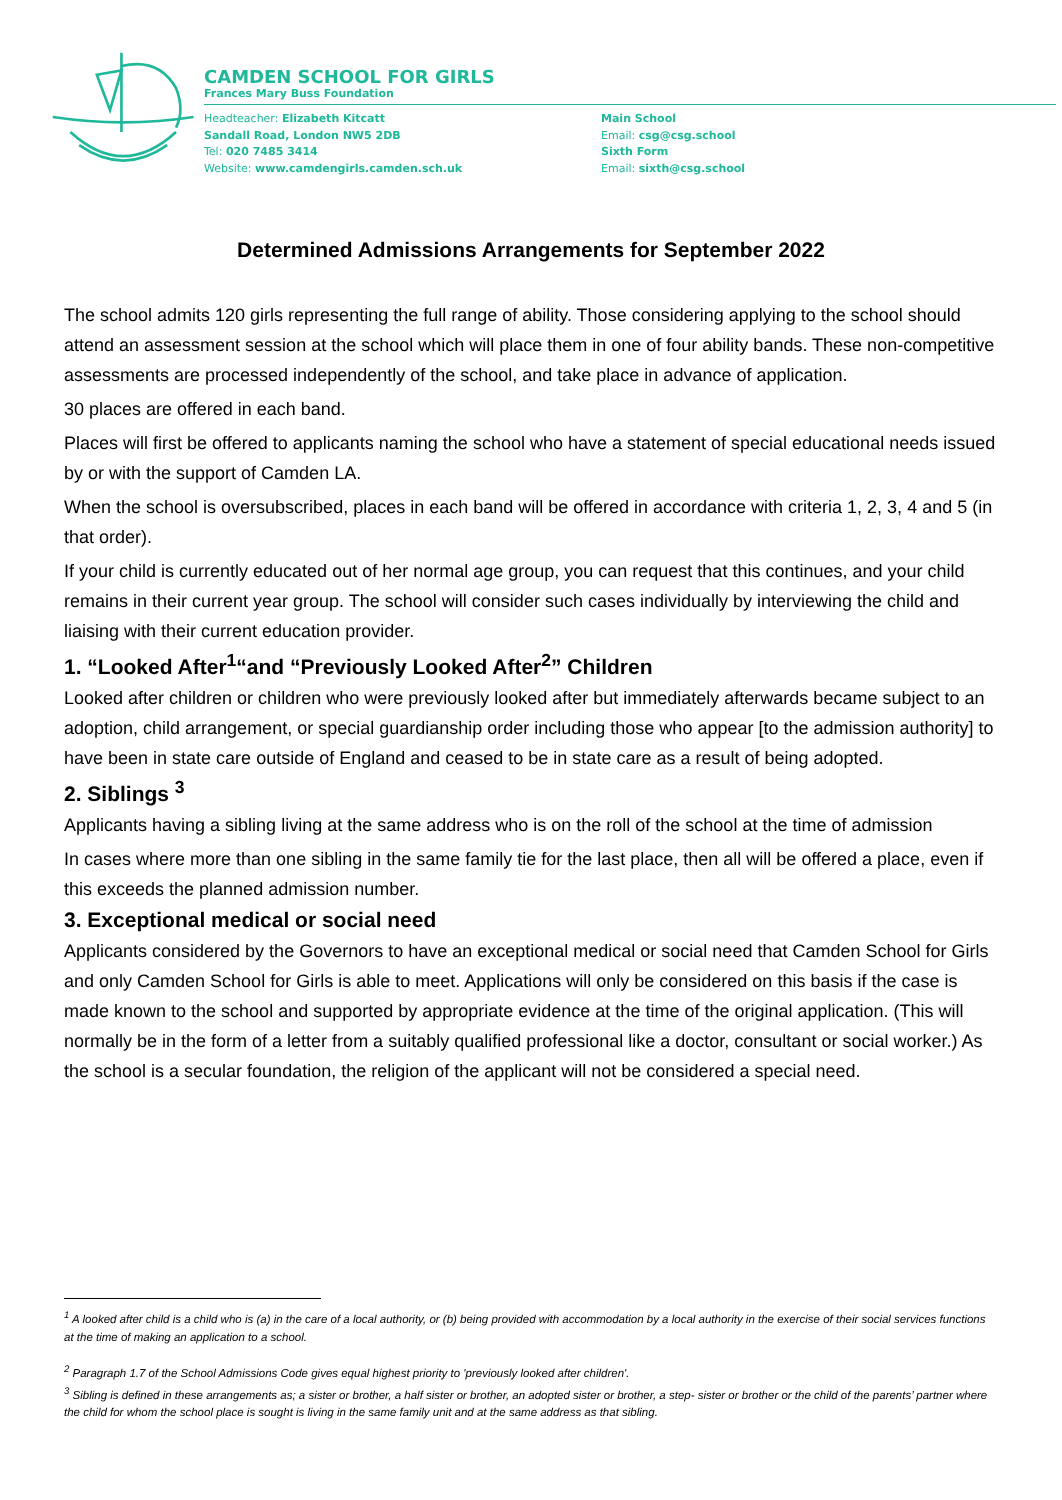CAMDEN SCHOOL FOR GIRLS
Frances Mary Buss Foundation
Headteacher: Elizabeth Kitcatt
Sandall Road, London NW5 2DB
Tel: 020 7485 3414
Website: www.camdengirls.camden.sch.uk
Main School
Email: csg@csg.school
Sixth Form
Email: sixth@csg.school
Determined Admissions Arrangements for September 2022
The school admits 120 girls representing the full range of ability. Those considering applying to the school should attend an assessment session at the school which will place them in one of four ability bands. These non-competitive assessments are processed independently of the school, and take place in advance of application.
30 places are offered in each band.
Places will first be offered to applicants naming the school who have a statement of special educational needs issued by or with the support of Camden LA.
When the school is oversubscribed, places in each band will be offered in accordance with criteria 1, 2, 3, 4 and 5 (in that order).
If your child is currently educated out of her normal age group, you can request that this continues, and your child remains in their current year group. The school will consider such cases individually by interviewing the child and liaising with their current education provider.
1. “Looked After<sup>1</sup>“and “Previously Looked After<sup>2</sup>” Children
Looked after children or children who were previously looked after but immediately afterwards became subject to an adoption, child arrangement, or special guardianship order including those who appear [to the admission authority] to have been in state care outside of England and ceased to be in state care as a result of being adopted.
2. Siblings <sup>3</sup>
Applicants having a sibling living at the same address who is on the roll of the school at the time of admission
In cases where more than one sibling in the same family tie for the last place, then all will be offered a place, even if this exceeds the planned admission number.
3. Exceptional medical or social need
Applicants considered by the Governors to have an exceptional medical or social need that Camden School for Girls and only Camden School for Girls is able to meet. Applications will only be considered on this basis if the case is made known to the school and supported by appropriate evidence at the time of the original application. (This will normally be in the form of a letter from a suitably qualified professional like a doctor, consultant or social worker.) As the school is a secular foundation, the religion of the applicant will not be considered a special need.
<sup>1</sup> A looked after child is a child who is (a) in the care of a local authority, or (b) being provided with accommodation by a local authority in the exercise of their social services functions at the time of making an application to a school.
<sup>2</sup> Paragraph 1.7 of the School Admissions Code gives equal highest priority to 'previously looked after children'.
<sup>3</sup> Sibling is defined in these arrangements as; a sister or brother, a half sister or brother, an adopted sister or brother, a step- sister or brother or the child of the parents’ partner where the child for whom the school place is sought is living in the same family unit and at the same address as that sibling.